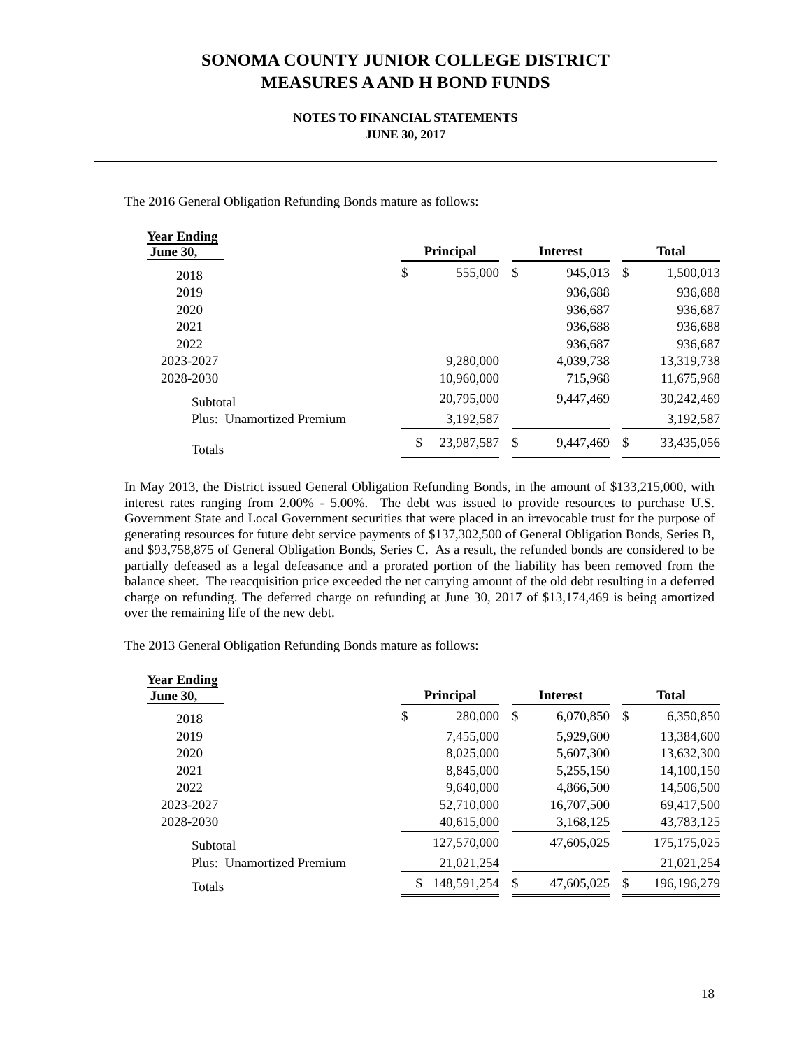SONOMA COUNTY JUNIOR COLLEGE DISTRICT
MEASURES A AND H BOND FUNDS
NOTES TO FINANCIAL STATEMENTS
JUNE 30, 2017
The 2016 General Obligation Refunding Bonds mature as follows:
| Year Ending June 30, | Principal | | | Interest | | | Total | |
| --- | --- | --- | --- | --- | --- | --- | --- | --- |
| 2018 | $ | 555,000 | | $ | 945,013 | | $ | 1,500,013 |
| 2019 | | | | | 936,688 | | | 936,688 |
| 2020 | | | | | 936,687 | | | 936,687 |
| 2021 | | | | | 936,688 | | | 936,688 |
| 2022 | | | | | 936,687 | | | 936,687 |
| 2023-2027 | | 9,280,000 | | | 4,039,738 | | | 13,319,738 |
| 2028-2030 | | 10,960,000 | | | 715,968 | | | 11,675,968 |
| Subtotal | | 20,795,000 | | | 9,447,469 | | | 30,242,469 |
| Plus: Unamortized Premium | | 3,192,587 | | | | | | 3,192,587 |
| Totals | $ | 23,987,587 | | $ | 9,447,469 | | $ | 33,435,056 |
In May 2013, the District issued General Obligation Refunding Bonds, in the amount of $133,215,000, with interest rates ranging from 2.00% - 5.00%. The debt was issued to provide resources to purchase U.S. Government State and Local Government securities that were placed in an irrevocable trust for the purpose of generating resources for future debt service payments of $137,302,500 of General Obligation Bonds, Series B, and $93,758,875 of General Obligation Bonds, Series C. As a result, the refunded bonds are considered to be partially defeased as a legal defeasance and a prorated portion of the liability has been removed from the balance sheet. The reacquisition price exceeded the net carrying amount of the old debt resulting in a deferred charge on refunding. The deferred charge on refunding at June 30, 2017 of $13,174,469 is being amortized over the remaining life of the new debt.
The 2013 General Obligation Refunding Bonds mature as follows:
| Year Ending June 30, | Principal | | | Interest | | | Total | |
| --- | --- | --- | --- | --- | --- | --- | --- | --- |
| 2018 | $ | 280,000 | | $ | 6,070,850 | | $ | 6,350,850 |
| 2019 | | 7,455,000 | | | 5,929,600 | | | 13,384,600 |
| 2020 | | 8,025,000 | | | 5,607,300 | | | 13,632,300 |
| 2021 | | 8,845,000 | | | 5,255,150 | | | 14,100,150 |
| 2022 | | 9,640,000 | | | 4,866,500 | | | 14,506,500 |
| 2023-2027 | | 52,710,000 | | | 16,707,500 | | | 69,417,500 |
| 2028-2030 | | 40,615,000 | | | 3,168,125 | | | 43,783,125 |
| Subtotal | | 127,570,000 | | | 47,605,025 | | | 175,175,025 |
| Plus: Unamortized Premium | | 21,021,254 | | | | | | 21,021,254 |
| Totals | $ | 148,591,254 | | $ | 47,605,025 | | $ | 196,196,279 |
18